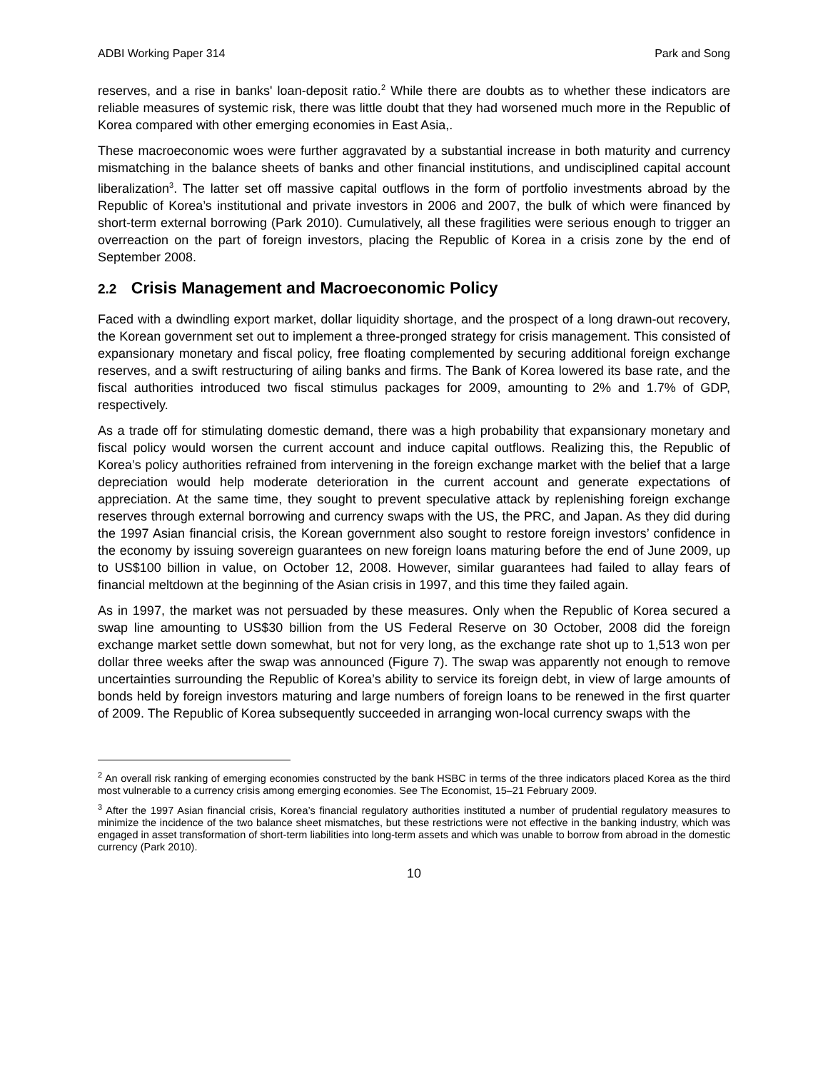ADBI Working Paper 314 Park and Song
reserves, and a rise in banks' loan-deposit ratio.<sup>2</sup> While there are doubts as to whether these indicators are reliable measures of systemic risk, there was little doubt that they had worsened much more in the Republic of Korea compared with other emerging economies in East Asia,.
These macroeconomic woes were further aggravated by a substantial increase in both maturity and currency mismatching in the balance sheets of banks and other financial institutions, and undisciplined capital account liberalization<sup>3</sup>. The latter set off massive capital outflows in the form of portfolio investments abroad by the Republic of Korea’s institutional and private investors in 2006 and 2007, the bulk of which were financed by short-term external borrowing (Park 2010). Cumulatively, all these fragilities were serious enough to trigger an overreaction on the part of foreign investors, placing the Republic of Korea in a crisis zone by the end of September 2008.
2.2 Crisis Management and Macroeconomic Policy
Faced with a dwindling export market, dollar liquidity shortage, and the prospect of a long drawn-out recovery, the Korean government set out to implement a three-pronged strategy for crisis management. This consisted of expansionary monetary and fiscal policy, free floating complemented by securing additional foreign exchange reserves, and a swift restructuring of ailing banks and firms. The Bank of Korea lowered its base rate, and the fiscal authorities introduced two fiscal stimulus packages for 2009, amounting to 2% and 1.7% of GDP, respectively.
As a trade off for stimulating domestic demand, there was a high probability that expansionary monetary and fiscal policy would worsen the current account and induce capital outflows. Realizing this, the Republic of Korea’s policy authorities refrained from intervening in the foreign exchange market with the belief that a large depreciation would help moderate deterioration in the current account and generate expectations of appreciation. At the same time, they sought to prevent speculative attack by replenishing foreign exchange reserves through external borrowing and currency swaps with the US, the PRC, and Japan. As they did during the 1997 Asian financial crisis, the Korean government also sought to restore foreign investors’ confidence in the economy by issuing sovereign guarantees on new foreign loans maturing before the end of June 2009, up to US$100 billion in value, on October 12, 2008. However, similar guarantees had failed to allay fears of financial meltdown at the beginning of the Asian crisis in 1997, and this time they failed again.
As in 1997, the market was not persuaded by these measures. Only when the Republic of Korea secured a swap line amounting to US$30 billion from the US Federal Reserve on 30 October, 2008 did the foreign exchange market settle down somewhat, but not for very long, as the exchange rate shot up to 1,513 won per dollar three weeks after the swap was announced (Figure 7). The swap was apparently not enough to remove uncertainties surrounding the Republic of Korea’s ability to service its foreign debt, in view of large amounts of bonds held by foreign investors maturing and large numbers of foreign loans to be renewed in the first quarter of 2009. The Republic of Korea subsequently succeeded in arranging won-local currency swaps with the
<sup>2</sup> An overall risk ranking of emerging economies constructed by the bank HSBC in terms of the three indicators placed Korea as the third most vulnerable to a currency crisis among emerging economies. See The Economist, 15–21 February 2009.
<sup>3</sup> After the 1997 Asian financial crisis, Korea’s financial regulatory authorities instituted a number of prudential regulatory measures to minimize the incidence of the two balance sheet mismatches, but these restrictions were not effective in the banking industry, which was engaged in asset transformation of short-term liabilities into long-term assets and which was unable to borrow from abroad in the domestic currency (Park 2010).
10